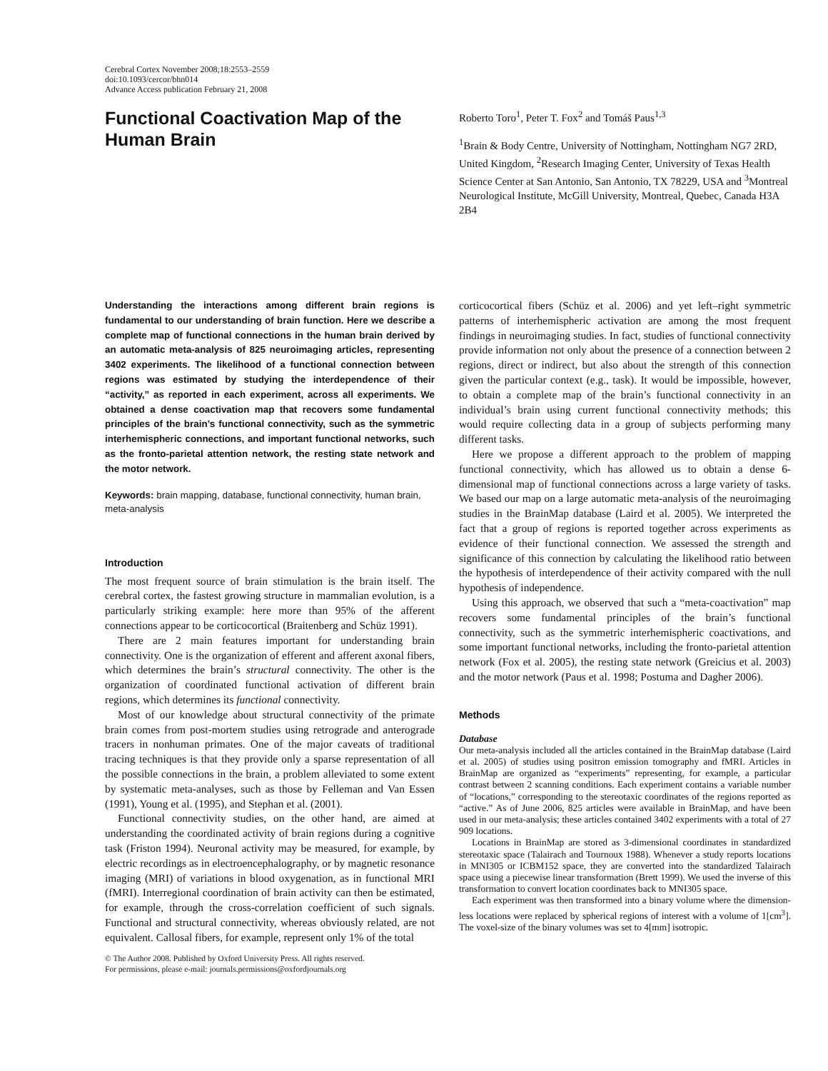Cerebral Cortex November 2008;18:2553–2559
doi:10.1093/cercor/bhn014
Advance Access publication February 21, 2008
Functional Coactivation Map of the Human Brain
Roberto Toro<sup>1</sup>, Peter T. Fox<sup>2</sup> and Tomáš Paus<sup>1,3</sup>
<sup>1</sup> Brain & Body Centre, University of Nottingham, Nottingham NG7 2RD, United Kingdom, <sup>2</sup>Research Imaging Center, University of Texas Health Science Center at San Antonio, San Antonio, TX 78229, USA and <sup>3</sup>Montreal Neurological Institute, McGill University, Montreal, Quebec, Canada H3A 2B4
Understanding the interactions among different brain regions is fundamental to our understanding of brain function. Here we describe a complete map of functional connections in the human brain derived by an automatic meta-analysis of 825 neuroimaging articles, representing 3402 experiments. The likelihood of a functional connection between regions was estimated by studying the interdependence of their “activity,” as reported in each experiment, across all experiments. We obtained a dense coactivation map that recovers some fundamental principles of the brain’s functional connectivity, such as the symmetric interhemispheric connections, and important functional networks, such as the fronto-parietal attention network, the resting state network and the motor network.
Keywords: brain mapping, database, functional connectivity, human brain, meta-analysis
Introduction
The most frequent source of brain stimulation is the brain itself. The cerebral cortex, the fastest growing structure in mammalian evolution, is a particularly striking example: here more than 95% of the afferent connections appear to be corticocortical (Braitenberg and Schüz 1991).
There are 2 main features important for understanding brain connectivity. One is the organization of efferent and afferent axonal fibers, which determines the brain’s structural connectivity. The other is the organization of coordinated functional activation of different brain regions, which determines its functional connectivity.
Most of our knowledge about structural connectivity of the primate brain comes from post-mortem studies using retrograde and anterograde tracers in nonhuman primates. One of the major caveats of traditional tracing techniques is that they provide only a sparse representation of all the possible connections in the brain, a problem alleviated to some extent by systematic meta-analyses, such as those by Felleman and Van Essen (1991), Young et al. (1995), and Stephan et al. (2001).
Functional connectivity studies, on the other hand, are aimed at understanding the coordinated activity of brain regions during a cognitive task (Friston 1994). Neuronal activity may be measured, for example, by electric recordings as in electroencephalography, or by magnetic resonance imaging (MRI) of variations in blood oxygenation, as in functional MRI (fMRI). Interregional coordination of brain activity can then be estimated, for example, through the cross-correlation coefficient of such signals. Functional and structural connectivity, whereas obviously related, are not equivalent. Callosal fibers, for example, represent only 1% of the total
© The Author 2008. Published by Oxford University Press. All rights reserved.
For permissions, please e-mail: journals.permissions@oxfordjournals.org
corticocortical fibers (Schüz et al. 2006) and yet left–right symmetric patterns of interhemispheric activation are among the most frequent findings in neuroimaging studies. In fact, studies of functional connectivity provide information not only about the presence of a connection between 2 regions, direct or indirect, but also about the strength of this connection given the particular context (e.g., task). It would be impossible, however, to obtain a complete map of the brain’s functional connectivity in an individual’s brain using current functional connectivity methods; this would require collecting data in a group of subjects performing many different tasks.
Here we propose a different approach to the problem of mapping functional connectivity, which has allowed us to obtain a dense 6-dimensional map of functional connections across a large variety of tasks. We based our map on a large automatic meta-analysis of the neuroimaging studies in the BrainMap database (Laird et al. 2005). We interpreted the fact that a group of regions is reported together across experiments as evidence of their functional connection. We assessed the strength and significance of this connection by calculating the likelihood ratio between the hypothesis of interdependence of their activity compared with the null hypothesis of independence.
Using this approach, we observed that such a “meta-coactivation” map recovers some fundamental principles of the brain’s functional connectivity, such as the symmetric interhemispheric coactivations, and some important functional networks, including the fronto-parietal attention network (Fox et al. 2005), the resting state network (Greicius et al. 2003) and the motor network (Paus et al. 1998; Postuma and Dagher 2006).
Methods
Database
Our meta-analysis included all the articles contained in the BrainMap database (Laird et al. 2005) of studies using positron emission tomography and fMRI. Articles in BrainMap are organized as “experiments” representing, for example, a particular contrast between 2 scanning conditions. Each experiment contains a variable number of “locations,” corresponding to the stereotaxic coordinates of the regions reported as “active.” As of June 2006, 825 articles were available in BrainMap, and have been used in our meta-analysis; these articles contained 3402 experiments with a total of 27 909 locations.
Locations in BrainMap are stored as 3-dimensional coordinates in standardized stereotaxic space (Talairach and Tournoux 1988). Whenever a study reports locations in MNI305 or ICBM152 space, they are converted into the standardized Talairach space using a piecewise linear transformation (Brett 1999). We used the inverse of this transformation to convert location coordinates back to MNI305 space.
Each experiment was then transformed into a binary volume where the dimension-less locations were replaced by spherical regions of interest with a volume of 1[cm<sup>3</sup>]. The voxel-size of the binary volumes was set to 4[mm] isotropic.